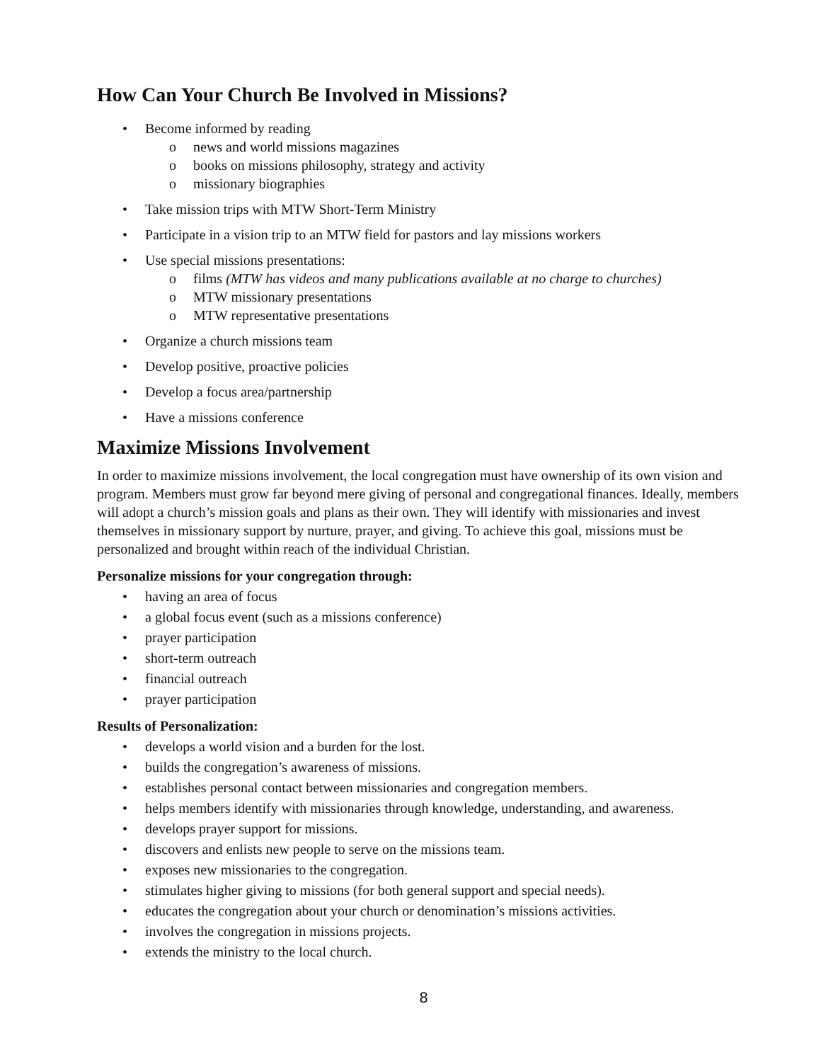How Can Your Church Be Involved in Missions?
• Become informed by reading
o news and world missions magazines
o books on missions philosophy, strategy and activity
o missionary biographies
• Take mission trips with MTW Short-Term Ministry
• Participate in a vision trip to an MTW field for pastors and lay missions workers
• Use special missions presentations:
o films (MTW has videos and many publications available at no charge to churches)
o MTW missionary presentations
o MTW representative presentations
• Organize a church missions team
• Develop positive, proactive policies
• Develop a focus area/partnership
• Have a missions conference
Maximize Missions Involvement
In order to maximize missions involvement, the local congregation must have ownership of its own vision and program. Members must grow far beyond mere giving of personal and congregational finances. Ideally, members will adopt a church’s mission goals and plans as their own. They will identify with missionaries and invest themselves in missionary support by nurture, prayer, and giving. To achieve this goal, missions must be personalized and brought within reach of the individual Christian.
Personalize missions for your congregation through:
• having an area of focus
• a global focus event (such as a missions conference)
• prayer participation
• short-term outreach
• financial outreach
• prayer participation
Results of Personalization:
• develops a world vision and a burden for the lost.
• builds the congregation’s awareness of missions.
• establishes personal contact between missionaries and congregation members.
• helps members identify with missionaries through knowledge, understanding, and awareness.
• develops prayer support for missions.
• discovers and enlists new people to serve on the missions team.
• exposes new missionaries to the congregation.
• stimulates higher giving to missions (for both general support and special needs).
• educates the congregation about your church or denomination’s missions activities.
• involves the congregation in missions projects.
• extends the ministry to the local church.
8